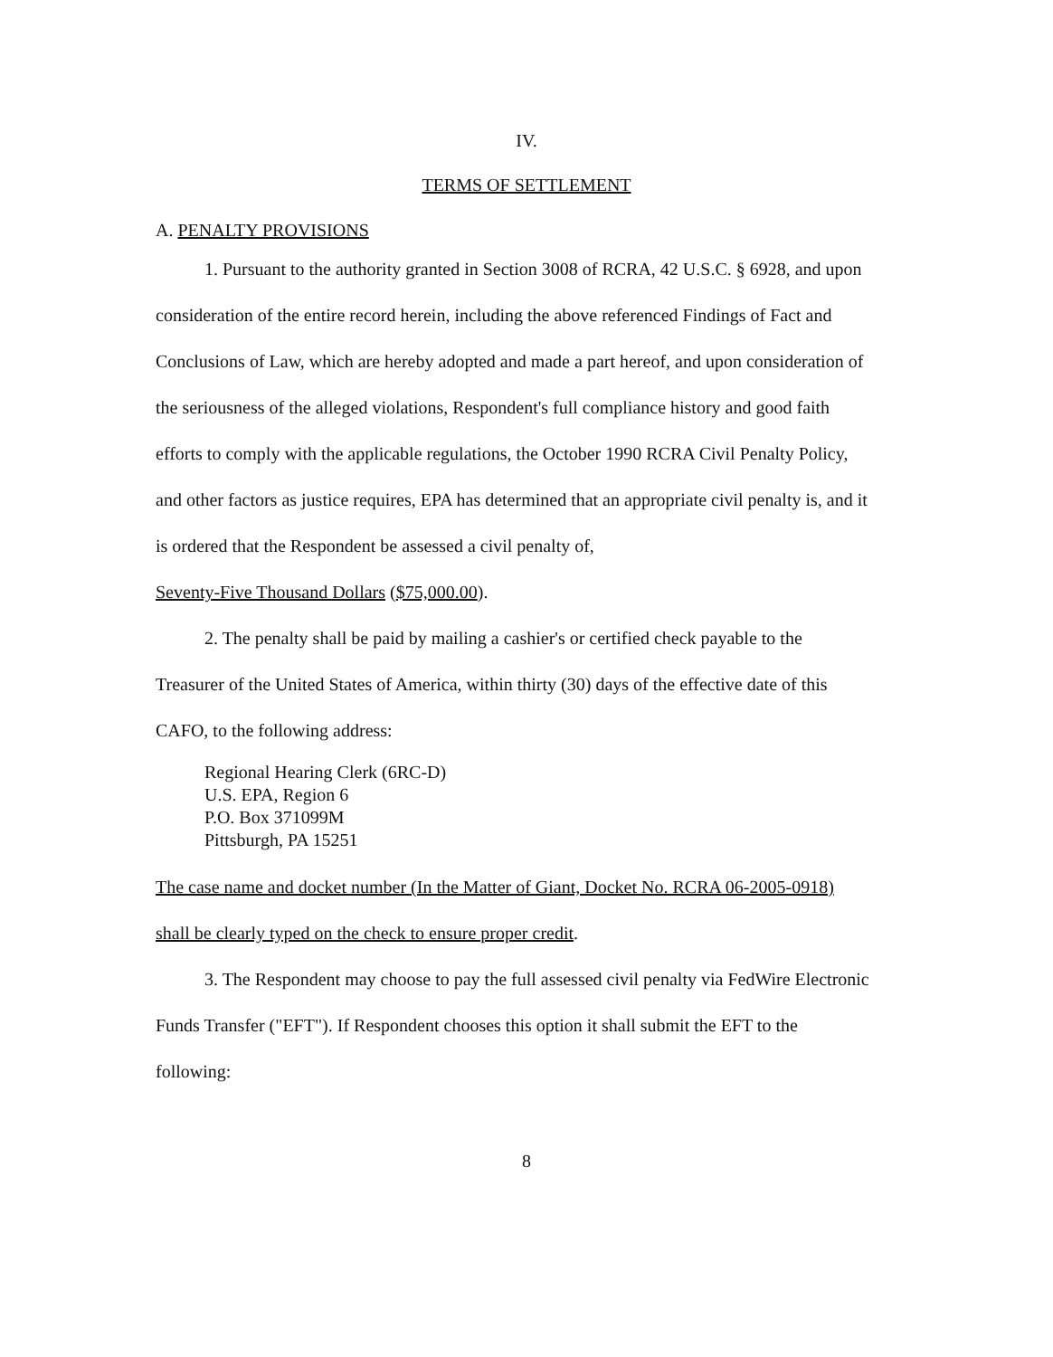IV.
TERMS OF SETTLEMENT
A. PENALTY PROVISIONS
1. Pursuant to the authority granted in Section 3008 of RCRA, 42 U.S.C. § 6928, and upon consideration of the entire record herein, including the above referenced Findings of Fact and Conclusions of Law, which are hereby adopted and made a part hereof, and upon consideration of the seriousness of the alleged violations, Respondent's full compliance history and good faith efforts to comply with the applicable regulations, the October 1990 RCRA Civil Penalty Policy, and other factors as justice requires, EPA has determined that an appropriate civil penalty is, and it is ordered that the Respondent be assessed a civil penalty of,
Seventy-Five Thousand Dollars ($75,000.00).
2. The penalty shall be paid by mailing a cashier's or certified check payable to the Treasurer of the United States of America, within thirty (30) days of the effective date of this CAFO, to the following address:
Regional Hearing Clerk (6RC-D)
U.S. EPA, Region 6
P.O. Box 371099M
Pittsburgh, PA 15251
The case name and docket number (In the Matter of Giant, Docket No. RCRA 06-2005-0918) shall be clearly typed on the check to ensure proper credit.
3. The Respondent may choose to pay the full assessed civil penalty via FedWire Electronic Funds Transfer ("EFT"). If Respondent chooses this option it shall submit the EFT to the following:
8